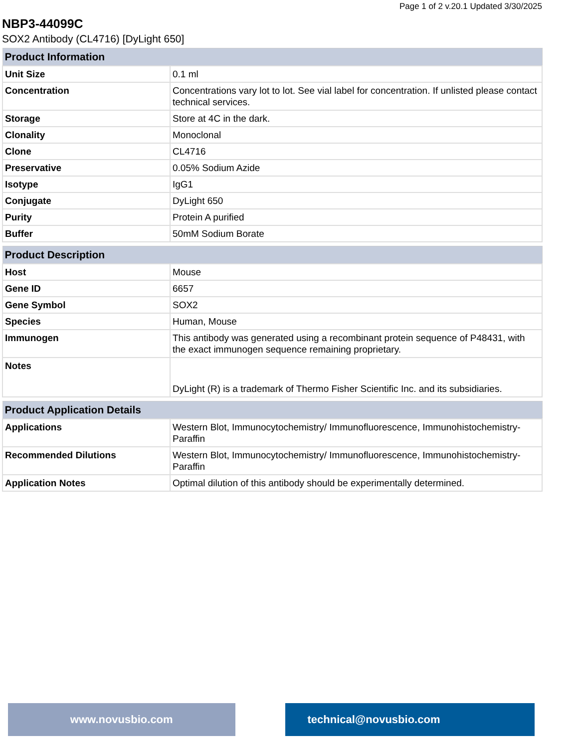Page 1 of 2 v.20.1 Updated 3/30/2025
NBP3-44099C
SOX2 Antibody (CL4716) [DyLight 650]
| Product Information | |
| --- | --- |
| Unit Size | 0.1 ml |
| Concentration | Concentrations vary lot to lot. See vial label for concentration. If unlisted please contact technical services. |
| Storage | Store at 4C in the dark. |
| Clonality | Monoclonal |
| Clone | CL4716 |
| Preservative | 0.05% Sodium Azide |
| Isotype | IgG1 |
| Conjugate | DyLight 650 |
| Purity | Protein A purified |
| Buffer | 50mM Sodium Borate |
| Product Description | |
| --- | --- |
| Host | Mouse |
| Gene ID | 6657 |
| Gene Symbol | SOX2 |
| Species | Human, Mouse |
| Immunogen | This antibody was generated using a recombinant protein sequence of P48431, with the exact immunogen sequence remaining proprietary. |
| Notes | DyLight (R) is a trademark of Thermo Fisher Scientific Inc. and its subsidiaries. |
| Product Application Details | |
| --- | --- |
| Applications | Western Blot, Immunocytochemistry/ Immunofluorescence, Immunohistochemistry-Paraffin |
| Recommended Dilutions | Western Blot, Immunocytochemistry/ Immunofluorescence, Immunohistochemistry-Paraffin |
| Application Notes | Optimal dilution of this antibody should be experimentally determined. |
www.novusbio.com technical@novusbio.com